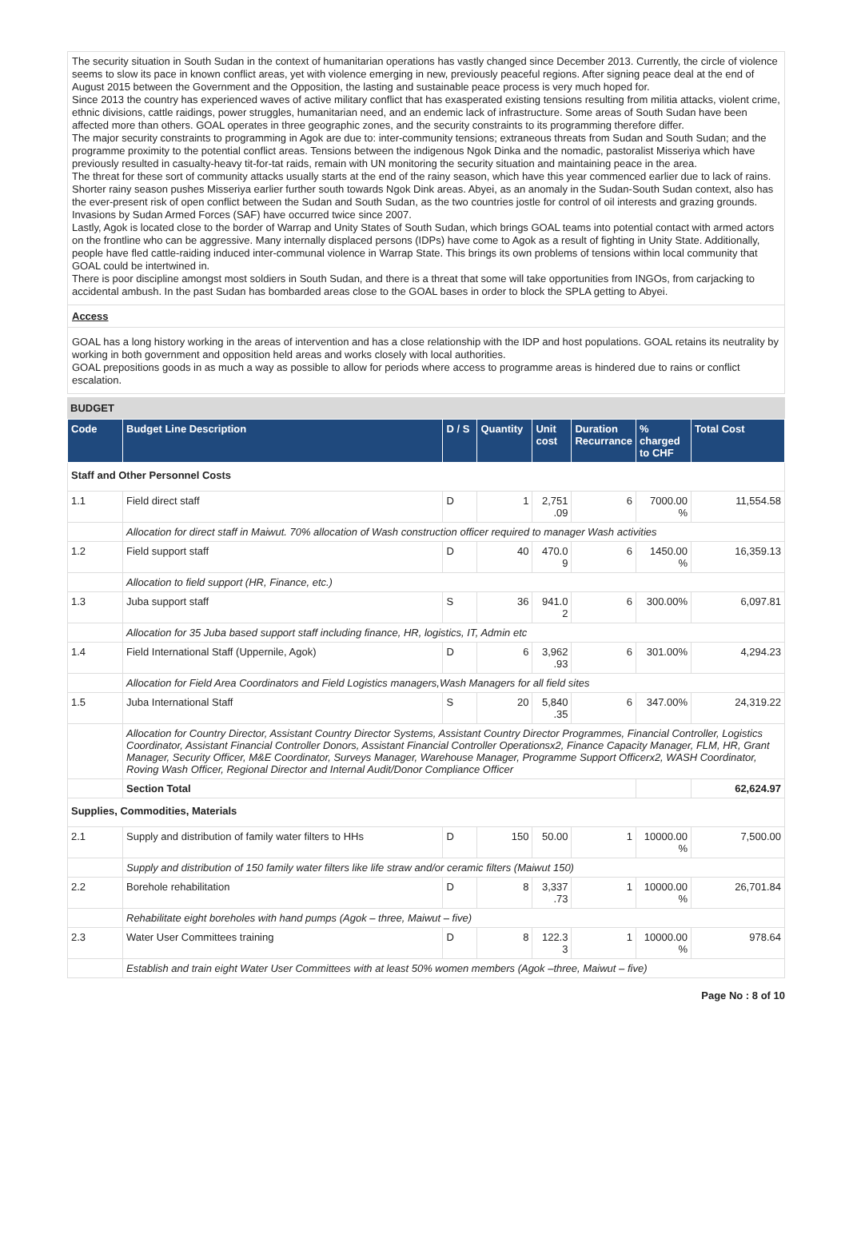The security situation in South Sudan in the context of humanitarian operations has vastly changed since December 2013. Currently, the circle of violence seems to slow its pace in known conflict areas, yet with violence emerging in new, previously peaceful regions. After signing peace deal at the end of August 2015 between the Government and the Opposition, the lasting and sustainable peace process is very much hoped for.
Since 2013 the country has experienced waves of active military conflict that has exasperated existing tensions resulting from militia attacks, violent crime, ethnic divisions, cattle raidings, power struggles, humanitarian need, and an endemic lack of infrastructure. Some areas of South Sudan have been affected more than others. GOAL operates in three geographic zones, and the security constraints to its programming therefore differ.
The major security constraints to programming in Agok are due to: inter-community tensions; extraneous threats from Sudan and South Sudan; and the programme proximity to the potential conflict areas. Tensions between the indigenous Ngok Dinka and the nomadic, pastoralist Misseriya which have previously resulted in casualty-heavy tit-for-tat raids, remain with UN monitoring the security situation and maintaining peace in the area.
The threat for these sort of community attacks usually starts at the end of the rainy season, which have this year commenced earlier due to lack of rains. Shorter rainy season pushes Misseriya earlier further south towards Ngok Dink areas. Abyei, as an anomaly in the Sudan-South Sudan context, also has the ever-present risk of open conflict between the Sudan and South Sudan, as the two countries jostle for control of oil interests and grazing grounds. Invasions by Sudan Armed Forces (SAF) have occurred twice since 2007.
Lastly, Agok is located close to the border of Warrap and Unity States of South Sudan, which brings GOAL teams into potential contact with armed actors on the frontline who can be aggressive. Many internally displaced persons (IDPs) have come to Agok as a result of fighting in Unity State. Additionally, people have fled cattle-raiding induced inter-communal violence in Warrap State. This brings its own problems of tensions within local community that GOAL could be intertwined in.
There is poor discipline amongst most soldiers in South Sudan, and there is a threat that some will take opportunities from INGOs, from carjacking to accidental ambush. In the past Sudan has bombarded areas close to the GOAL bases in order to block the SPLA getting to Abyei.
Access
GOAL has a long history working in the areas of intervention and has a close relationship with the IDP and host populations. GOAL retains its neutrality by working in both government and opposition held areas and works closely with local authorities.
GOAL prepositions goods in as much a way as possible to allow for periods where access to programme areas is hindered due to rains or conflict escalation.
BUDGET
| Code | Budget Line Description | D / S | Quantity | Unit cost | Duration Recurrance | % charged to CHF | Total Cost |
| --- | --- | --- | --- | --- | --- | --- | --- |
| Staff and Other Personnel Costs | | | | | | | |
| 1.1 | Field direct staff | D | 1 | 2,751 .09 | 6 | 7000.00 % | 11,554.58 |
| | Allocation for direct staff in Maiwut. 70% allocation of Wash construction officer required to manager Wash activities | | | | | | |
| 1.2 | Field support staff | D | 40 | 470.0 9 | 6 | 1450.00 % | 16,359.13 |
| | Allocation to field support (HR, Finance, etc.) | | | | | | |
| 1.3 | Juba support staff | S | 36 | 941.0 2 | 6 | 300.00% | 6,097.81 |
| | Allocation for 35 Juba based support staff including finance, HR, logistics, IT, Admin etc | | | | | | |
| 1.4 | Field International Staff (Uppernile, Agok) | D | 6 | 3,962 .93 | 6 | 301.00% | 4,294.23 |
| | Allocation for Field Area Coordinators and Field Logistics managers,Wash Managers for all field sites | | | | | | |
| 1.5 | Juba International Staff | S | 20 | 5,840 .35 | 6 | 347.00% | 24,319.22 |
| | Allocation for Country Director, Assistant Country Director Systems, Assistant Country Director Programmes, Financial Controller, Logistics Coordinator, Assistant Financial Controller Donors, Assistant Financial Controller Operationsx2, Finance Capacity Manager, FLM, HR, Grant Manager, Security Officer, M&E Coordinator, Surveys Manager, Warehouse Manager, Programme Support Officerx2, WASH Coordinator, Roving Wash Officer, Regional Director and Internal Audit/Donor Compliance Officer | | | | | | |
| | Section Total | | | | | | 62,624.97 |
| Supplies, Commodities, Materials | | | | | | | |
| 2.1 | Supply and distribution of family water filters to HHs | D | 150 | 50.00 | 1 | 10000.00 % | 7,500.00 |
| | Supply and distribution of 150 family water filters like life straw and/or ceramic filters (Maiwut 150) | | | | | | |
| 2.2 | Borehole rehabilitation | D | 8 | 3,337 .73 | 1 | 10000.00 % | 26,701.84 |
| | Rehabilitate eight boreholes with hand pumps (Agok – three, Maiwut – five) | | | | | | |
| 2.3 | Water User Committees training | D | 8 | 122.3 3 | 1 | 10000.00 % | 978.64 |
| | Establish and train eight Water User Committees with at least 50% women members (Agok –three, Maiwut – five) | | | | | | |
Page No : 8 of 10